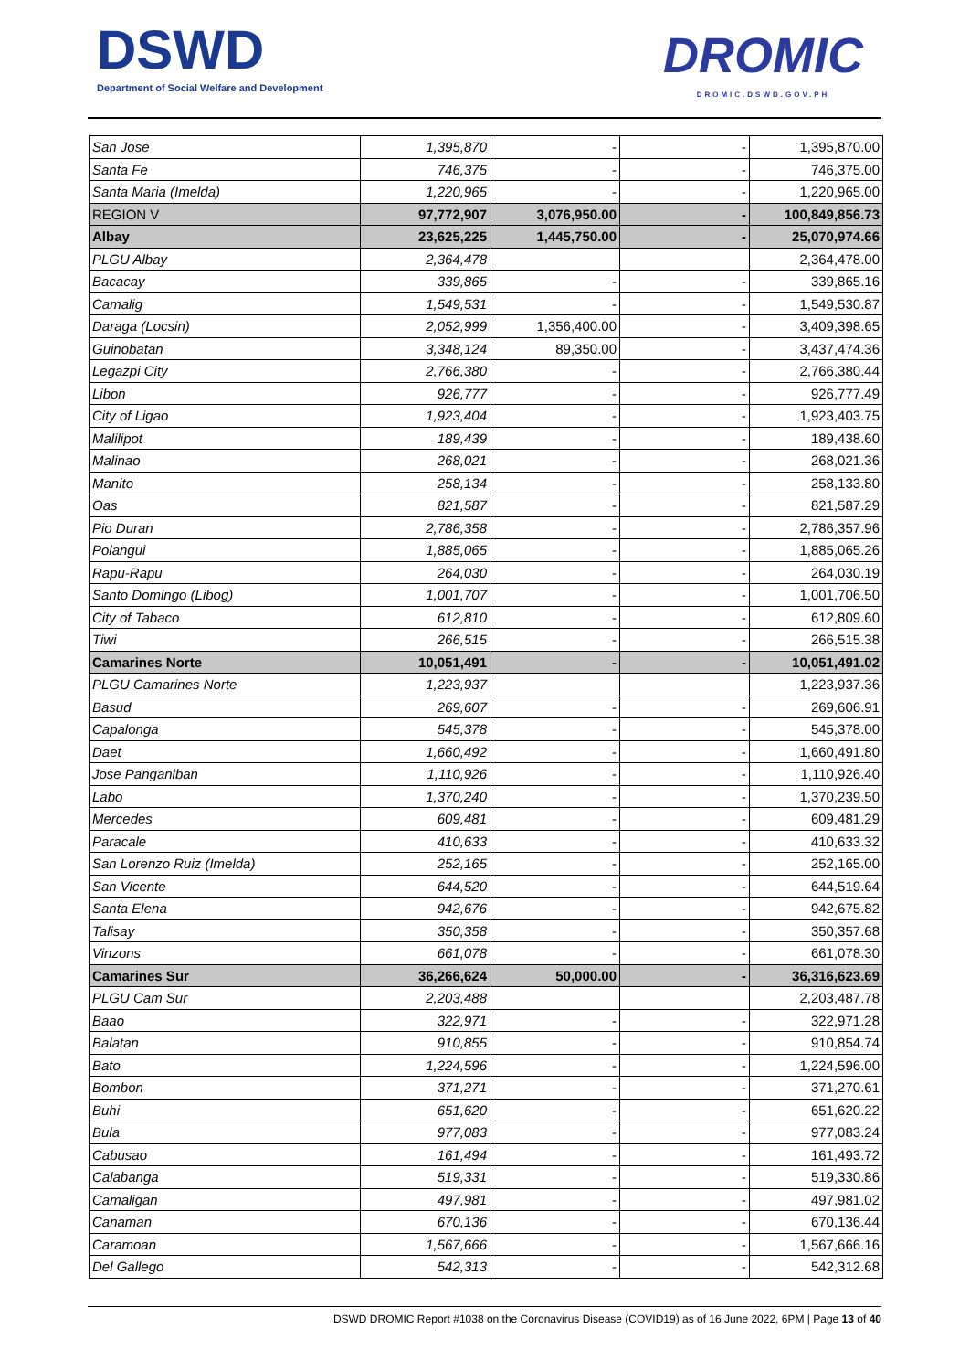DSWD
Department of Social Welfare and Development
DROMIC
DROMIC.DSWD.GOV.PH
| San Jose | 1,395,870 | - | - | 1,395,870.00 |
| Santa Fe | 746,375 | - | - | 746,375.00 |
| Santa Maria (Imelda) | 1,220,965 | - | - | 1,220,965.00 |
| REGION V | 97,772,907 | 3,076,950.00 | - | 100,849,856.73 |
| Albay | 23,625,225 | 1,445,750.00 | - | 25,070,974.66 |
| PLGU Albay | 2,364,478 | | | 2,364,478.00 |
| Bacacay | 339,865 | - | - | 339,865.16 |
| Camalig | 1,549,531 | - | - | 1,549,530.87 |
| Daraga (Locsin) | 2,052,999 | 1,356,400.00 | - | 3,409,398.65 |
| Guinobatan | 3,348,124 | 89,350.00 | - | 3,437,474.36 |
| Legazpi City | 2,766,380 | - | - | 2,766,380.44 |
| Libon | 926,777 | - | - | 926,777.49 |
| City of Ligao | 1,923,404 | - | - | 1,923,403.75 |
| Malilipot | 189,439 | - | - | 189,438.60 |
| Malinao | 268,021 | - | - | 268,021.36 |
| Manito | 258,134 | - | - | 258,133.80 |
| Oas | 821,587 | - | - | 821,587.29 |
| Pio Duran | 2,786,358 | - | - | 2,786,357.96 |
| Polangui | 1,885,065 | - | - | 1,885,065.26 |
| Rapu-Rapu | 264,030 | - | - | 264,030.19 |
| Santo Domingo (Libog) | 1,001,707 | - | - | 1,001,706.50 |
| City of Tabaco | 612,810 | - | - | 612,809.60 |
| Tiwi | 266,515 | - | - | 266,515.38 |
| Camarines Norte | 10,051,491 | - | - | 10,051,491.02 |
| PLGU Camarines Norte | 1,223,937 | | | 1,223,937.36 |
| Basud | 269,607 | - | - | 269,606.91 |
| Capalonga | 545,378 | - | - | 545,378.00 |
| Daet | 1,660,492 | - | - | 1,660,491.80 |
| Jose Panganiban | 1,110,926 | - | - | 1,110,926.40 |
| Labo | 1,370,240 | - | - | 1,370,239.50 |
| Mercedes | 609,481 | - | - | 609,481.29 |
| Paracale | 410,633 | - | - | 410,633.32 |
| San Lorenzo Ruiz (Imelda) | 252,165 | - | - | 252,165.00 |
| San Vicente | 644,520 | - | - | 644,519.64 |
| Santa Elena | 942,676 | - | - | 942,675.82 |
| Talisay | 350,358 | - | - | 350,357.68 |
| Vinzons | 661,078 | - | - | 661,078.30 |
| Camarines Sur | 36,266,624 | 50,000.00 | - | 36,316,623.69 |
| PLGU Cam Sur | 2,203,488 | | | 2,203,487.78 |
| Baao | 322,971 | - | - | 322,971.28 |
| Balatan | 910,855 | - | - | 910,854.74 |
| Bato | 1,224,596 | - | - | 1,224,596.00 |
| Bombon | 371,271 | - | - | 371,270.61 |
| Buhi | 651,620 | - | - | 651,620.22 |
| Bula | 977,083 | - | - | 977,083.24 |
| Cabusao | 161,494 | - | - | 161,493.72 |
| Calabanga | 519,331 | - | - | 519,330.86 |
| Camaligan | 497,981 | - | - | 497,981.02 |
| Canaman | 670,136 | - | - | 670,136.44 |
| Caramoan | 1,567,666 | - | - | 1,567,666.16 |
| Del Gallego | 542,313 | - | - | 542,312.68 |
DSWD DROMIC Report #1038 on the Coronavirus Disease (COVID19) as of 16 June 2022, 6PM | Page 13 of 40